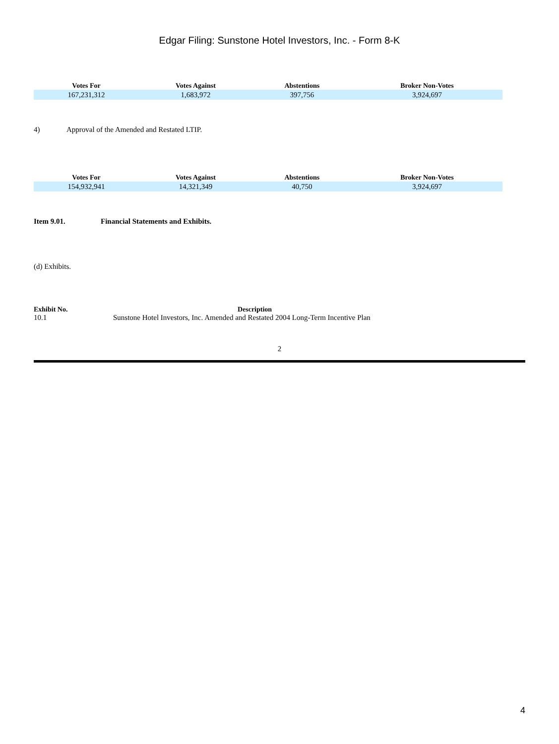Edgar Filing: Sunstone Hotel Investors, Inc. - Form 8-K
| Votes For | Votes Against | Abstentions | Broker Non-Votes |
| --- | --- | --- | --- |
| 167,231,312 | 1,683,972 | 397,756 | 3,924,697 |
4) Approval of the Amended and Restated LTIP.
| Votes For | Votes Against | Abstentions | Broker Non-Votes |
| --- | --- | --- | --- |
| 154,932,941 | 14,321,349 | 40,750 | 3,924,697 |
Item 9.01. Financial Statements and Exhibits.
(d) Exhibits.
| Exhibit No. | Description |
| --- | --- |
| 10.1 | Sunstone Hotel Investors, Inc. Amended and Restated 2004 Long-Term Incentive Plan |
2
4